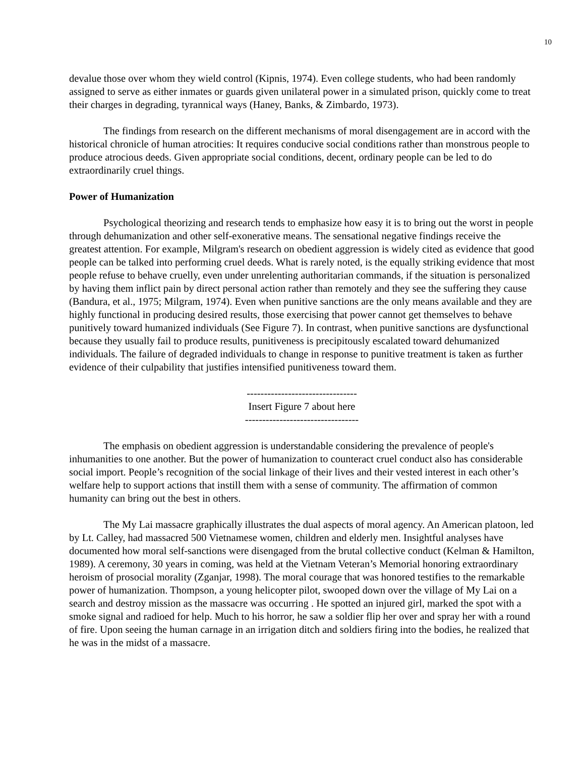10
devalue those over whom they wield control (Kipnis, 1974). Even college students, who had been randomly assigned to serve as either inmates or guards given unilateral power in a simulated prison, quickly come to treat their charges in degrading, tyrannical ways (Haney, Banks, & Zimbardo, 1973).
The findings from research on the different mechanisms of moral disengagement are in accord with the historical chronicle of human atrocities: It requires conducive social conditions rather than monstrous people to produce atrocious deeds. Given appropriate social conditions, decent, ordinary people can be led to do extraordinarily cruel things.
Power of Humanization
Psychological theorizing and research tends to emphasize how easy it is to bring out the worst in people through dehumanization and other self-exonerative means. The sensational negative findings receive the greatest attention. For example, Milgram's research on obedient aggression is widely cited as evidence that good people can be talked into performing cruel deeds. What is rarely noted, is the equally striking evidence that most people refuse to behave cruelly, even under unrelenting authoritarian commands, if the situation is personalized by having them inflict pain by direct personal action rather than remotely and they see the suffering they cause (Bandura, et al., 1975; Milgram, 1974). Even when punitive sanctions are the only means available and they are highly functional in producing desired results, those exercising that power cannot get themselves to behave punitively toward humanized individuals (See Figure 7). In contrast, when punitive sanctions are dysfunctional because they usually fail to produce results, punitiveness is precipitously escalated toward dehumanized individuals. The failure of degraded individuals to change in response to punitive treatment is taken as further evidence of their culpability that justifies intensified punitiveness toward them.
--------------------------------
Insert Figure 7 about here
---------------------------------
The emphasis on obedient aggression is understandable considering the prevalence of people's inhumanities to one another. But the power of humanization to counteract cruel conduct also has considerable social import. People’s recognition of the social linkage of their lives and their vested interest in each other’s welfare help to support actions that instill them with a sense of community. The affirmation of common humanity can bring out the best in others.
The My Lai massacre graphically illustrates the dual aspects of moral agency. An American platoon, led by Lt. Calley, had massacred 500 Vietnamese women, children and elderly men. Insightful analyses have documented how moral self-sanctions were disengaged from the brutal collective conduct (Kelman & Hamilton, 1989). A ceremony, 30 years in coming, was held at the Vietnam Veteran’s Memorial honoring extraordinary heroism of prosocial morality (Zganjar, 1998). The moral courage that was honored testifies to the remarkable power of humanization. Thompson, a young helicopter pilot, swooped down over the village of My Lai on a search and destroy mission as the massacre was occurring . He spotted an injured girl, marked the spot with a smoke signal and radioed for help. Much to his horror, he saw a soldier flip her over and spray her with a round of fire. Upon seeing the human carnage in an irrigation ditch and soldiers firing into the bodies, he realized that he was in the midst of a massacre.